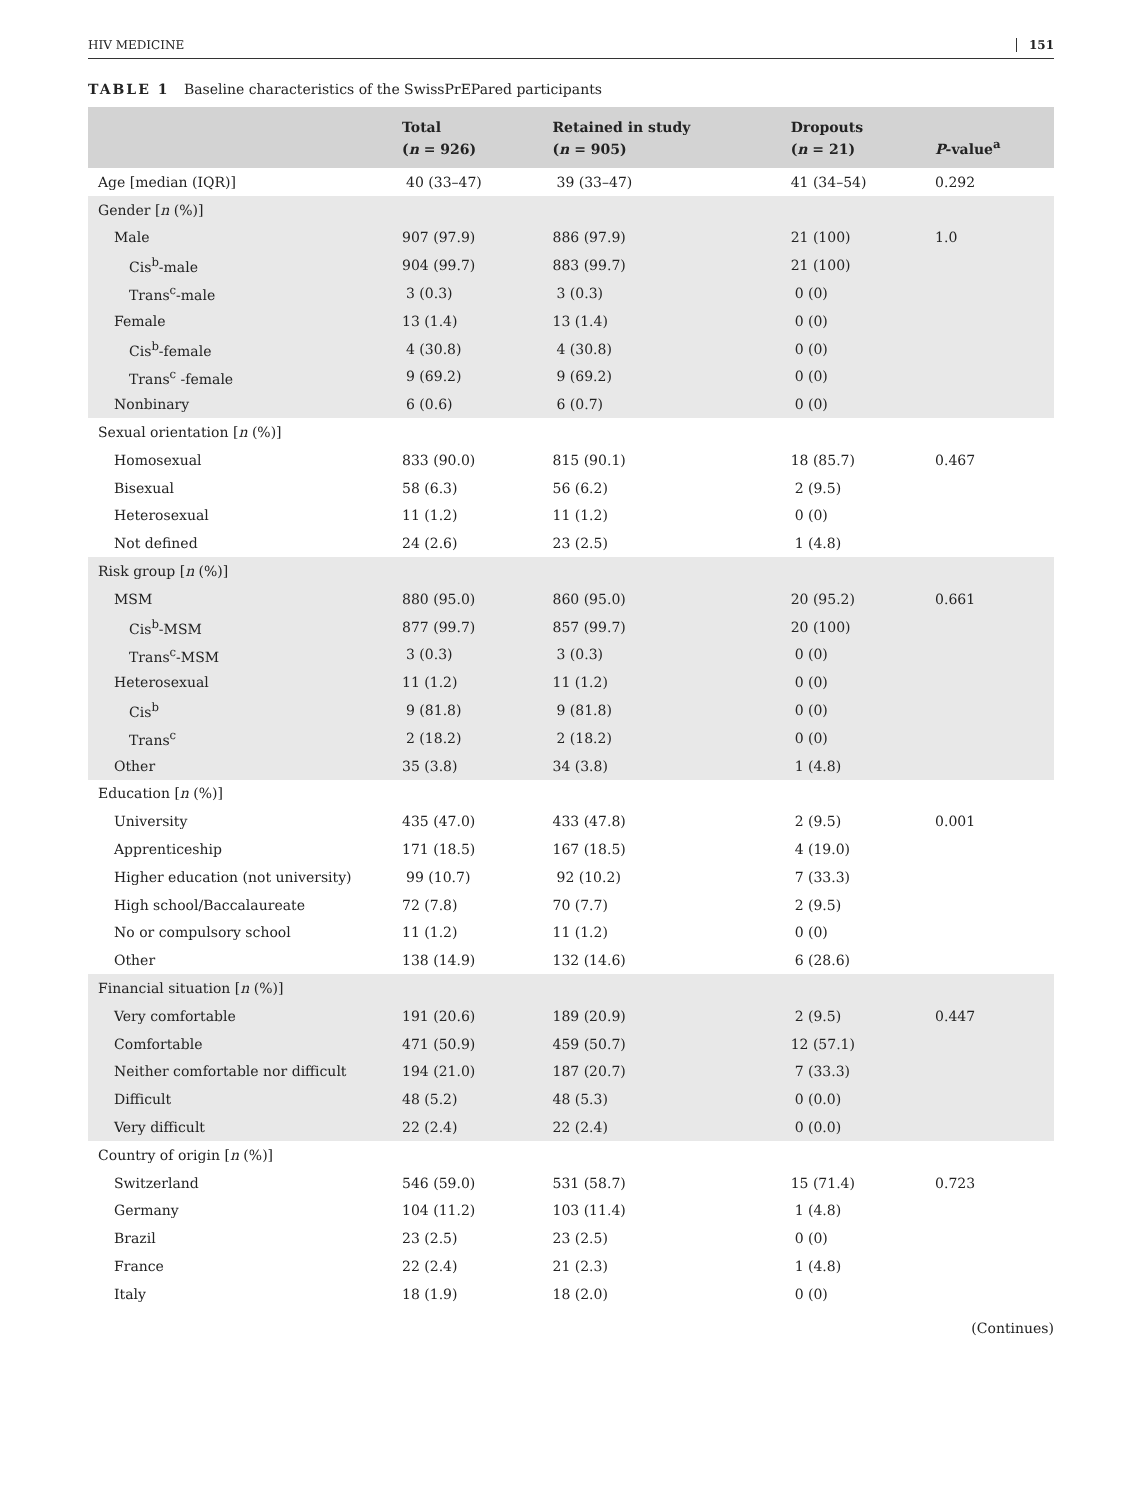HIV MEDICINE 151
TABLE 1 Baseline characteristics of the SwissPrEPared participants
| | Total ( n = 926) | Retained in study ( n = 905) | Dropouts ( n = 21) | P -value<sup>a</sup> |
| --- | --- | --- | --- | --- |
| Age [median (IQR)] | 40 (33–47) | 39 (33–47) | 41 (34–54) | 0.292 |
| Gender [ n (%)] | | | | |
| Male | 907 (97.9) | 886 (97.9) | 21 (100) | 1.0 |
| Cis<sup>b</sup>-male | 904 (99.7) | 883 (99.7) | 21 (100) | |
| Trans<sup>c</sup>-male | 3 (0.3) | 3 (0.3) | 0 (0) | |
| Female | 13 (1.4) | 13 (1.4) | 0 (0) | |
| Cis<sup>b</sup>-female | 4 (30.8) | 4 (30.8) | 0 (0) | |
| Trans<sup>c</sup> -female | 9 (69.2) | 9 (69.2) | 0 (0) | |
| Nonbinary | 6 (0.6) | 6 (0.7) | 0 (0) | |
| Sexual orientation [ n (%)] | | | | |
| Homosexual | 833 (90.0) | 815 (90.1) | 18 (85.7) | 0.467 |
| Bisexual | 58 (6.3) | 56 (6.2) | 2 (9.5) | |
| Heterosexual | 11 (1.2) | 11 (1.2) | 0 (0) | |
| Not defined | 24 (2.6) | 23 (2.5) | 1 (4.8) | |
| Risk group [ n (%)] | | | | |
| MSM | 880 (95.0) | 860 (95.0) | 20 (95.2) | 0.661 |
| Cis<sup>b</sup>-MSM | 877 (99.7) | 857 (99.7) | 20 (100) | |
| Trans<sup>c</sup>-MSM | 3 (0.3) | 3 (0.3) | 0 (0) | |
| Heterosexual | 11 (1.2) | 11 (1.2) | 0 (0) | |
| Cis<sup>b</sup> | 9 (81.8) | 9 (81.8) | 0 (0) | |
| Trans<sup>c</sup> | 2 (18.2) | 2 (18.2) | 0 (0) | |
| Other | 35 (3.8) | 34 (3.8) | 1 (4.8) | |
| Education [ n (%)] | | | | |
| University | 435 (47.0) | 433 (47.8) | 2 (9.5) | 0.001 |
| Apprenticeship | 171 (18.5) | 167 (18.5) | 4 (19.0) | |
| Higher education (not university) | 99 (10.7) | 92 (10.2) | 7 (33.3) | |
| High school/Baccalaureate | 72 (7.8) | 70 (7.7) | 2 (9.5) | |
| No or compulsory school | 11 (1.2) | 11 (1.2) | 0 (0) | |
| Other | 138 (14.9) | 132 (14.6) | 6 (28.6) | |
| Financial situation [ n (%)] | | | | |
| Very comfortable | 191 (20.6) | 189 (20.9) | 2 (9.5) | 0.447 |
| Comfortable | 471 (50.9) | 459 (50.7) | 12 (57.1) | |
| Neither comfortable nor difficult | 194 (21.0) | 187 (20.7) | 7 (33.3) | |
| Difficult | 48 (5.2) | 48 (5.3) | 0 (0.0) | |
| Very difficult | 22 (2.4) | 22 (2.4) | 0 (0.0) | |
| Country of origin [ n (%)] | | | | |
| Switzerland | 546 (59.0) | 531 (58.7) | 15 (71.4) | 0.723 |
| Germany | 104 (11.2) | 103 (11.4) | 1 (4.8) | |
| Brazil | 23 (2.5) | 23 (2.5) | 0 (0) | |
| France | 22 (2.4) | 21 (2.3) | 1 (4.8) | |
| Italy | 18 (1.9) | 18 (2.0) | 0 (0) | |
(Continues)